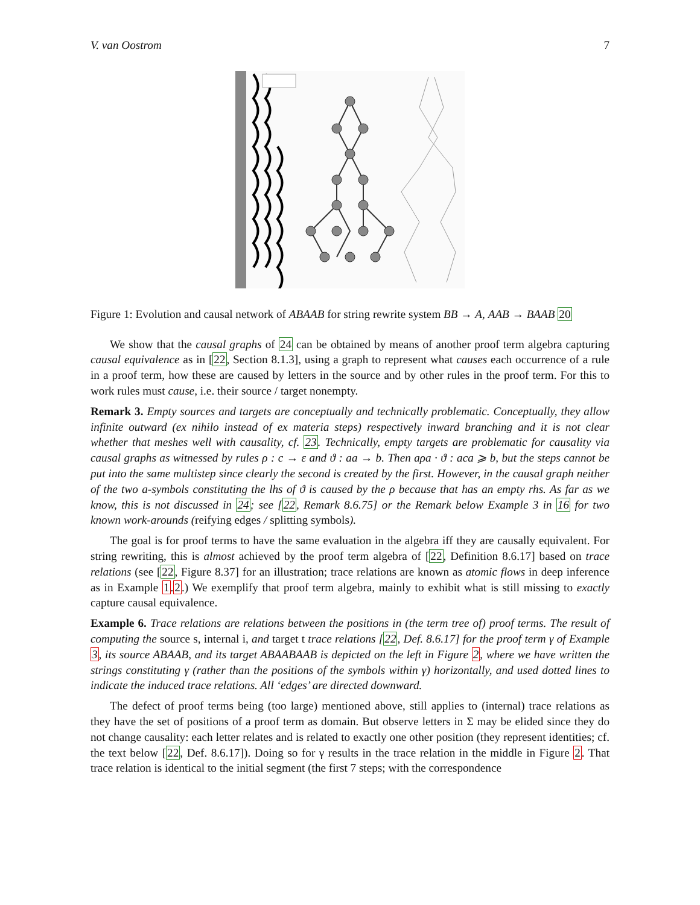V. van Oostrom 7
Figure 1: Evolution and causal network of ABAAB for string rewrite system BB → A, AAB → BAAB 20
We show that the causal graphs of 24 can be obtained by means of another proof term algebra capturing causal equivalence as in [22, Section 8.1.3], using a graph to represent what causes each occurrence of a rule in a proof term, how these are caused by letters in the source and by other rules in the proof term. For this to work rules must cause, i.e. their source / target nonempty.
Remark 3. Empty sources and targets are conceptually and technically problematic. Conceptually, they allow infinite outward (ex nihilo instead of ex materia steps) respectively inward branching and it is not clear whether that meshes well with causality, cf. 23. Technically, empty targets are problematic for causality via causal graphs as witnessed by rules ρ : c → ε and ϑ : aa → b. Then aρa · ϑ : aca ⩾ b, but the steps cannot be put into the same multistep since clearly the second is created by the first. However, in the causal graph neither of the two a-symbols constituting the lhs of ϑ is caused by the ρ because that has an empty rhs. As far as we know, this is not discussed in 24; see [22, Remark 8.6.75] or the Remark below Example 3 in 16 for two known work-arounds (reifying edges / splitting symbols).
The goal is for proof terms to have the same evaluation in the algebra iff they are causally equivalent. For string rewriting, this is almost achieved by the proof term algebra of [22, Definition 8.6.17] based on trace relations (see [22, Figure 8.37] for an illustration; trace relations are known as atomic flows in deep inference as in Example 1.2.) We exemplify that proof term algebra, mainly to exhibit what is still missing to exactly capture causal equivalence.
Example 6. Trace relations are relations between the positions in (the term tree of) proof terms. The result of computing the source s, internal i, and target t trace relations [22, Def. 8.6.17] for the proof term γ of Example 3, its source ABAAB, and its target ABAABAAB is depicted on the left in Figure 2, where we have written the strings constituting γ (rather than the positions of the symbols within γ) horizontally, and used dotted lines to indicate the induced trace relations. All ‘edges’ are directed downward.
The defect of proof terms being (too large) mentioned above, still applies to (internal) trace relations as they have the set of positions of a proof term as domain. But observe letters in Σ may be elided since they do not change causality: each letter relates and is related to exactly one other position (they represent identities; cf. the text below [22, Def. 8.6.17]). Doing so for γ results in the trace relation in the middle in Figure 2. That trace relation is identical to the initial segment (the first 7 steps; with the correspondence